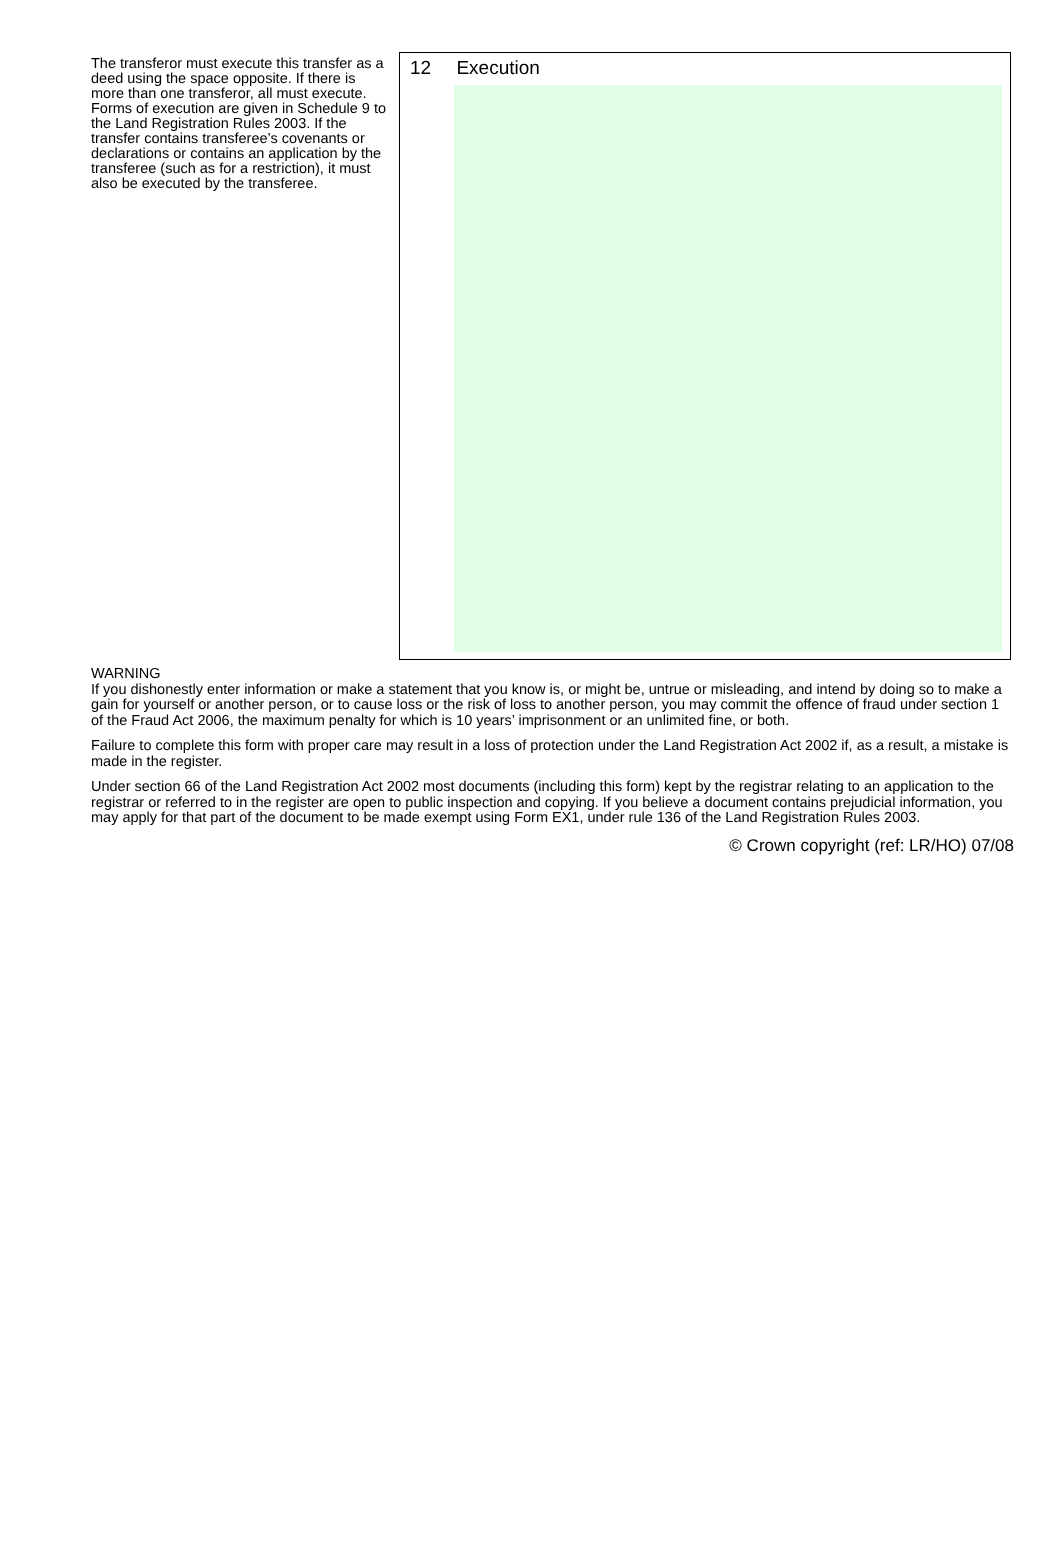The transferor must execute this transfer as a deed using the space opposite. If there is more than one transferor, all must execute. Forms of execution are given in Schedule 9 to the Land Registration Rules 2003. If the transfer contains transferee’s covenants or declarations or contains an application by the transferee (such as for a restriction), it must also be executed by the transferee.
12 Execution
WARNING
If you dishonestly enter information or make a statement that you know is, or might be, untrue or misleading, and intend by doing so to make a gain for yourself or another person, or to cause loss or the risk of loss to another person, you may commit the offence of fraud under section 1 of the Fraud Act 2006, the maximum penalty for which is 10 years’ imprisonment or an unlimited fine, or both.
Failure to complete this form with proper care may result in a loss of protection under the Land Registration Act 2002 if, as a result, a mistake is made in the register.
Under section 66 of the Land Registration Act 2002 most documents (including this form) kept by the registrar relating to an application to the registrar or referred to in the register are open to public inspection and copying. If you believe a document contains prejudicial information, you may apply for that part of the document to be made exempt using Form EX1, under rule 136 of the Land Registration Rules 2003.
© Crown copyright (ref: LR/HO) 07/08